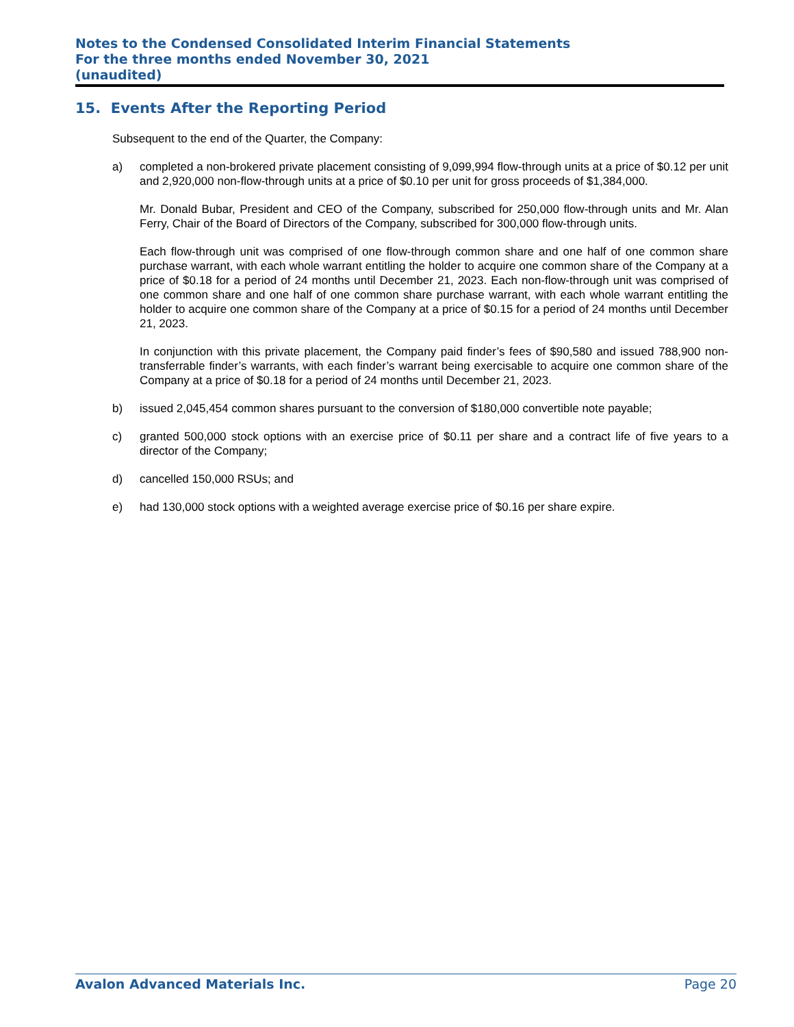Notes to the Condensed Consolidated Interim Financial Statements
For the three months ended November 30, 2021
(unaudited)
15. Events After the Reporting Period
Subsequent to the end of the Quarter, the Company:
a)
completed a non-brokered private placement consisting of 9,099,994 flow-through units at a price of $0.12 per unit and 2,920,000 non-flow-through units at a price of $0.10 per unit for gross proceeds of $1,384,000.
Mr. Donald Bubar, President and CEO of the Company, subscribed for 250,000 flow-through units and Mr. Alan Ferry, Chair of the Board of Directors of the Company, subscribed for 300,000 flow-through units.
Each flow-through unit was comprised of one flow-through common share and one half of one common share purchase warrant, with each whole warrant entitling the holder to acquire one common share of the Company at a price of $0.18 for a period of 24 months until December 21, 2023. Each non-flow-through unit was comprised of one common share and one half of one common share purchase warrant, with each whole warrant entitling the holder to acquire one common share of the Company at a price of $0.15 for a period of 24 months until December 21, 2023.
In conjunction with this private placement, the Company paid finder’s fees of $90,580 and issued 788,900 non-transferrable finder’s warrants, with each finder’s warrant being exercisable to acquire one common share of the Company at a price of $0.18 for a period of 24 months until December 21, 2023.
b) issued 2,045,454 common shares pursuant to the conversion of $180,000 convertible note payable;
c) granted 500,000 stock options with an exercise price of $0.11 per share and a contract life of five years to a director of the Company;
d) cancelled 150,000 RSUs; and
e) had 130,000 stock options with a weighted average exercise price of $0.16 per share expire.
Avalon Advanced Materials Inc. Page 20